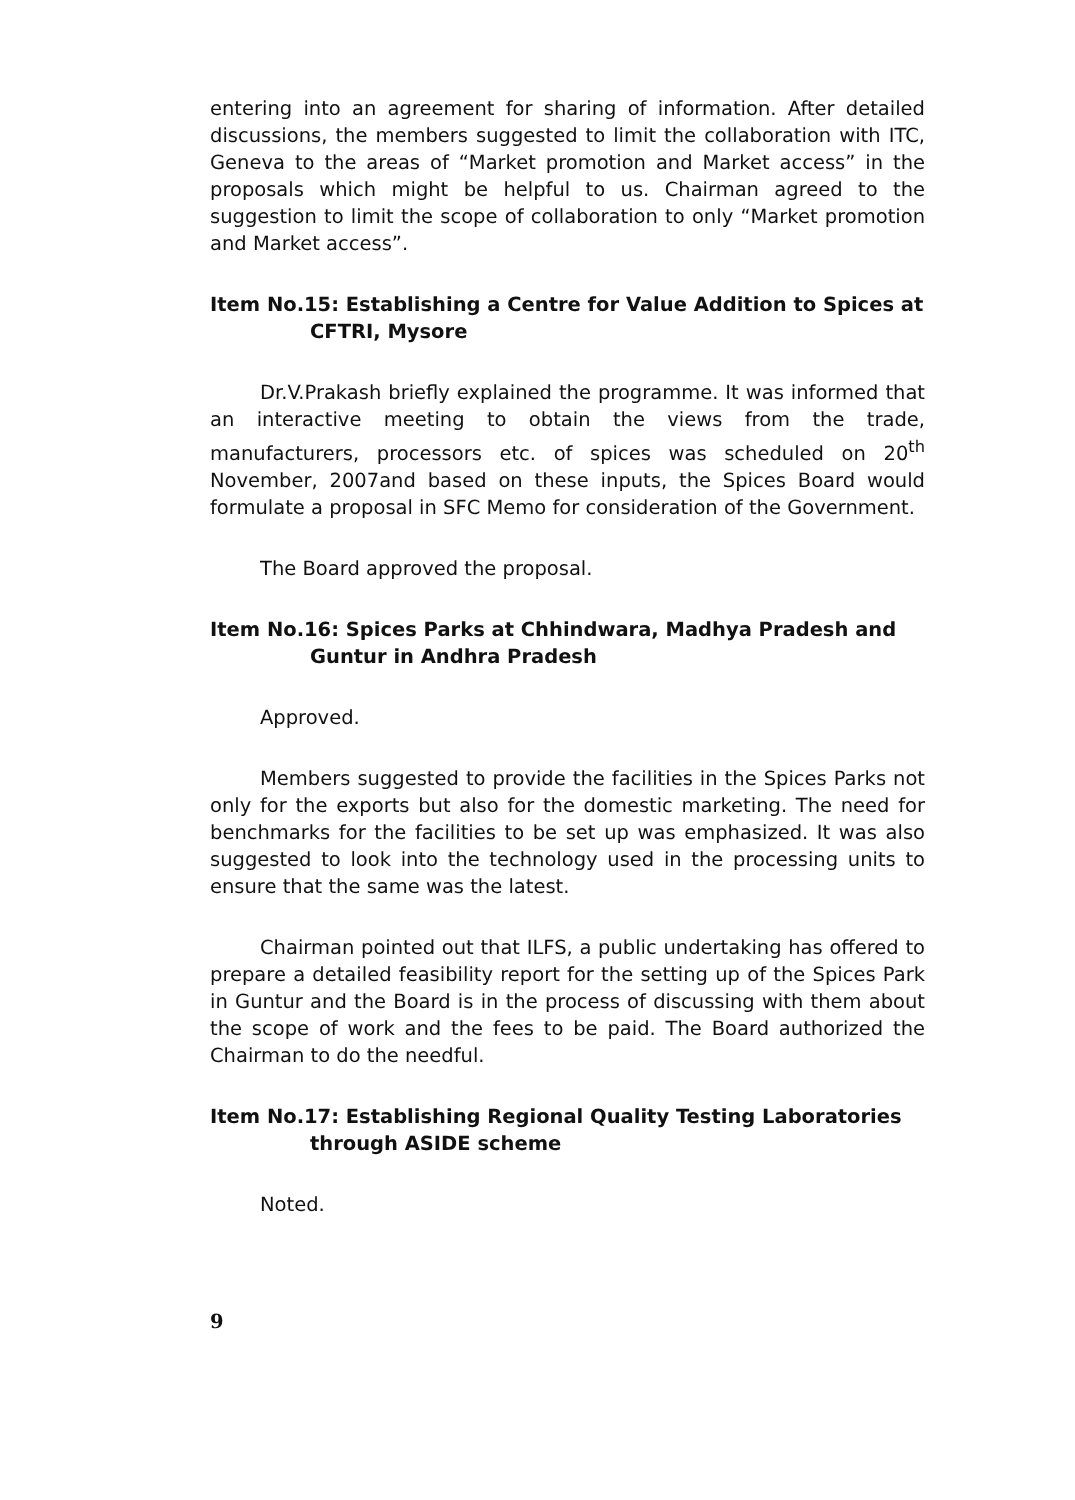entering into an agreement for sharing of information. After detailed discussions, the members suggested to limit the collaboration with ITC, Geneva to the areas of “Market promotion and Market access” in the proposals which might be helpful to us. Chairman agreed to the suggestion to limit the scope of collaboration to only “Market promotion and Market access”.
Item No.15: Establishing a Centre for Value Addition to Spices at CFTRI, Mysore
Dr.V.Prakash briefly explained the programme. It was informed that an interactive meeting to obtain the views from the trade, manufacturers, processors etc. of spices was scheduled on 20<sup>th</sup> November, 2007and based on these inputs, the Spices Board would formulate a proposal in SFC Memo for consideration of the Government.
The Board approved the proposal.
Item No.16: Spices Parks at Chhindwara, Madhya Pradesh and Guntur in Andhra Pradesh
Approved.
Members suggested to provide the facilities in the Spices Parks not only for the exports but also for the domestic marketing. The need for benchmarks for the facilities to be set up was emphasized. It was also suggested to look into the technology used in the processing units to ensure that the same was the latest.
Chairman pointed out that ILFS, a public undertaking has offered to prepare a detailed feasibility report for the setting up of the Spices Park in Guntur and the Board is in the process of discussing with them about the scope of work and the fees to be paid. The Board authorized the Chairman to do the needful.
Item No.17: Establishing Regional Quality Testing Laboratories through ASIDE scheme
Noted.
9